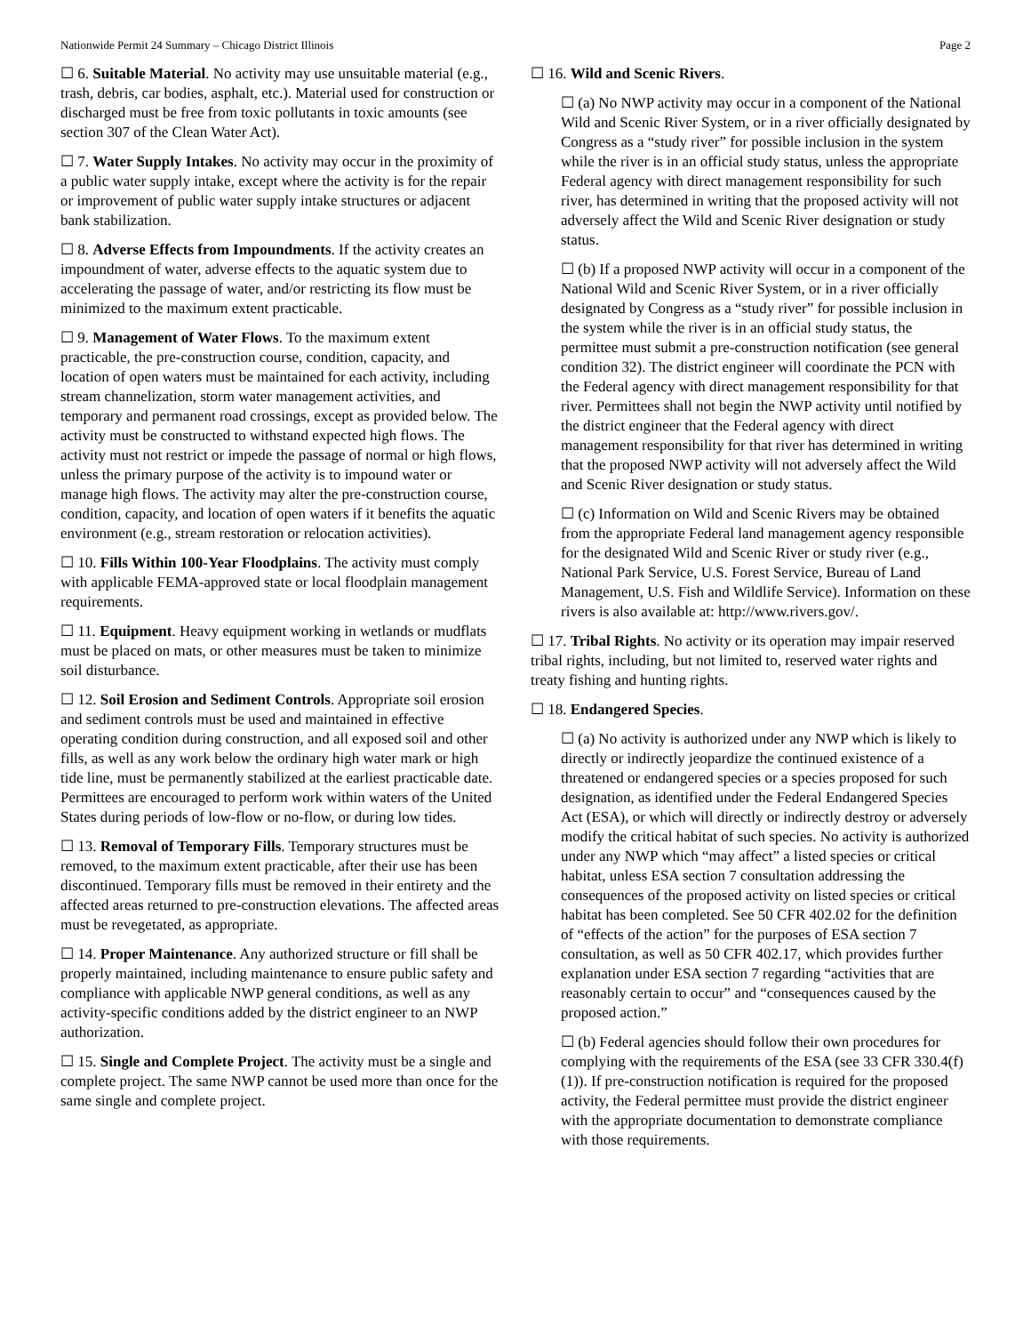Nationwide Permit 24 Summary – Chicago District Illinois Page 2
☐ 6. Suitable Material. No activity may use unsuitable material (e.g., trash, debris, car bodies, asphalt, etc.). Material used for construction or discharged must be free from toxic pollutants in toxic amounts (see section 307 of the Clean Water Act).
☐ 7. Water Supply Intakes. No activity may occur in the proximity of a public water supply intake, except where the activity is for the repair or improvement of public water supply intake structures or adjacent bank stabilization.
☐ 8. Adverse Effects from Impoundments. If the activity creates an impoundment of water, adverse effects to the aquatic system due to accelerating the passage of water, and/or restricting its flow must be minimized to the maximum extent practicable.
☐ 9. Management of Water Flows. To the maximum extent practicable, the pre-construction course, condition, capacity, and location of open waters must be maintained for each activity, including stream channelization, storm water management activities, and temporary and permanent road crossings, except as provided below. The activity must be constructed to withstand expected high flows. The activity must not restrict or impede the passage of normal or high flows, unless the primary purpose of the activity is to impound water or manage high flows. The activity may alter the pre-construction course, condition, capacity, and location of open waters if it benefits the aquatic environment (e.g., stream restoration or relocation activities).
☐ 10. Fills Within 100-Year Floodplains. The activity must comply with applicable FEMA-approved state or local floodplain management requirements.
☐ 11. Equipment. Heavy equipment working in wetlands or mudflats must be placed on mats, or other measures must be taken to minimize soil disturbance.
☐ 12. Soil Erosion and Sediment Controls. Appropriate soil erosion and sediment controls must be used and maintained in effective operating condition during construction, and all exposed soil and other fills, as well as any work below the ordinary high water mark or high tide line, must be permanently stabilized at the earliest practicable date. Permittees are encouraged to perform work within waters of the United States during periods of low-flow or no-flow, or during low tides.
☐ 13. Removal of Temporary Fills. Temporary structures must be removed, to the maximum extent practicable, after their use has been discontinued. Temporary fills must be removed in their entirety and the affected areas returned to pre-construction elevations. The affected areas must be revegetated, as appropriate.
☐ 14. Proper Maintenance. Any authorized structure or fill shall be properly maintained, including maintenance to ensure public safety and compliance with applicable NWP general conditions, as well as any activity-specific conditions added by the district engineer to an NWP authorization.
☐ 15. Single and Complete Project. The activity must be a single and complete project. The same NWP cannot be used more than once for the same single and complete project.
☐ 16. Wild and Scenic Rivers.
☐ (a) No NWP activity may occur in a component of the National Wild and Scenic River System, or in a river officially designated by Congress as a “study river” for possible inclusion in the system while the river is in an official study status, unless the appropriate Federal agency with direct management responsibility for such river, has determined in writing that the proposed activity will not adversely affect the Wild and Scenic River designation or study status.
☐ (b) If a proposed NWP activity will occur in a component of the National Wild and Scenic River System, or in a river officially designated by Congress as a “study river” for possible inclusion in the system while the river is in an official study status, the permittee must submit a pre-construction notification (see general condition 32). The district engineer will coordinate the PCN with the Federal agency with direct management responsibility for that river. Permittees shall not begin the NWP activity until notified by the district engineer that the Federal agency with direct management responsibility for that river has determined in writing that the proposed NWP activity will not adversely affect the Wild and Scenic River designation or study status.
☐ (c) Information on Wild and Scenic Rivers may be obtained from the appropriate Federal land management agency responsible for the designated Wild and Scenic River or study river (e.g., National Park Service, U.S. Forest Service, Bureau of Land Management, U.S. Fish and Wildlife Service). Information on these rivers is also available at: http://www.rivers.gov/.
☐ 17. Tribal Rights. No activity or its operation may impair reserved tribal rights, including, but not limited to, reserved water rights and treaty fishing and hunting rights.
☐ 18. Endangered Species.
☐ (a) No activity is authorized under any NWP which is likely to directly or indirectly jeopardize the continued existence of a threatened or endangered species or a species proposed for such designation, as identified under the Federal Endangered Species Act (ESA), or which will directly or indirectly destroy or adversely modify the critical habitat of such species. No activity is authorized under any NWP which “may affect” a listed species or critical habitat, unless ESA section 7 consultation addressing the consequences of the proposed activity on listed species or critical habitat has been completed. See 50 CFR 402.02 for the definition of “effects of the action” for the purposes of ESA section 7 consultation, as well as 50 CFR 402.17, which provides further explanation under ESA section 7 regarding “activities that are reasonably certain to occur” and “consequences caused by the proposed action.”
☐ (b) Federal agencies should follow their own procedures for complying with the requirements of the ESA (see 33 CFR 330.4(f)(1)). If pre-construction notification is required for the proposed activity, the Federal permittee must provide the district engineer with the appropriate documentation to demonstrate compliance with those requirements.